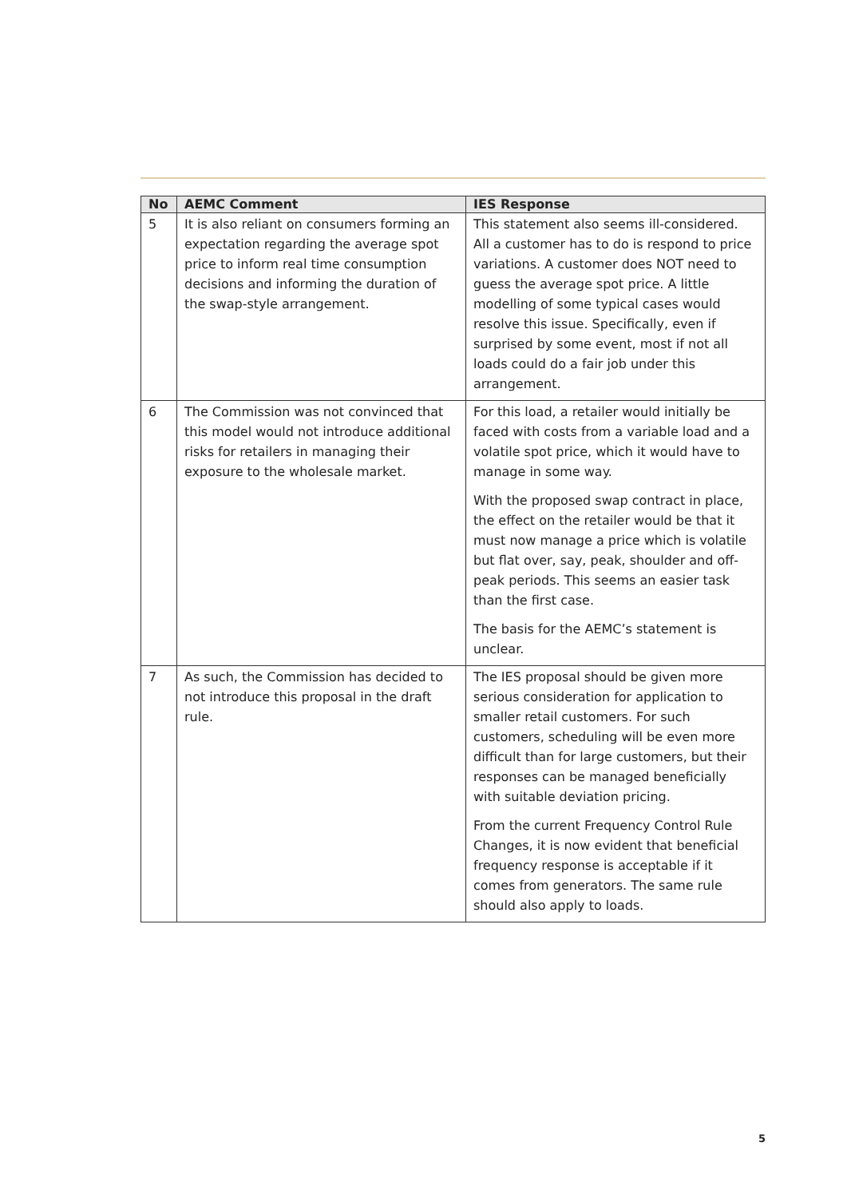| No | AEMC Comment | IES Response |
| --- | --- | --- |
| 5 | It is also reliant on consumers forming an expectation regarding the average spot price to inform real time consumption decisions and informing the duration of the swap-style arrangement. | This statement also seems ill-considered. All a customer has to do is respond to price variations. A customer does NOT need to guess the average spot price. A little modelling of some typical cases would resolve this issue. Specifically, even if surprised by some event, most if not all loads could do a fair job under this arrangement. |
| 6 | The Commission was not convinced that this model would not introduce additional risks for retailers in managing their exposure to the wholesale market. | For this load, a retailer would initially be faced with costs from a variable load and a volatile spot price, which it would have to manage in some way. With the proposed swap contract in place, the effect on the retailer would be that it must now manage a price which is volatile but flat over, say, peak, shoulder and off-peak periods. This seems an easier task than the first case. The basis for the AEMC’s statement is unclear. |
| 7 | As such, the Commission has decided to not introduce this proposal in the draft rule. | The IES proposal should be given more serious consideration for application to smaller retail customers. For such customers, scheduling will be even more difficult than for large customers, but their responses can be managed beneficially with suitable deviation pricing. From the current Frequency Control Rule Changes, it is now evident that beneficial frequency response is acceptable if it comes from generators. The same rule should also apply to loads. |
5